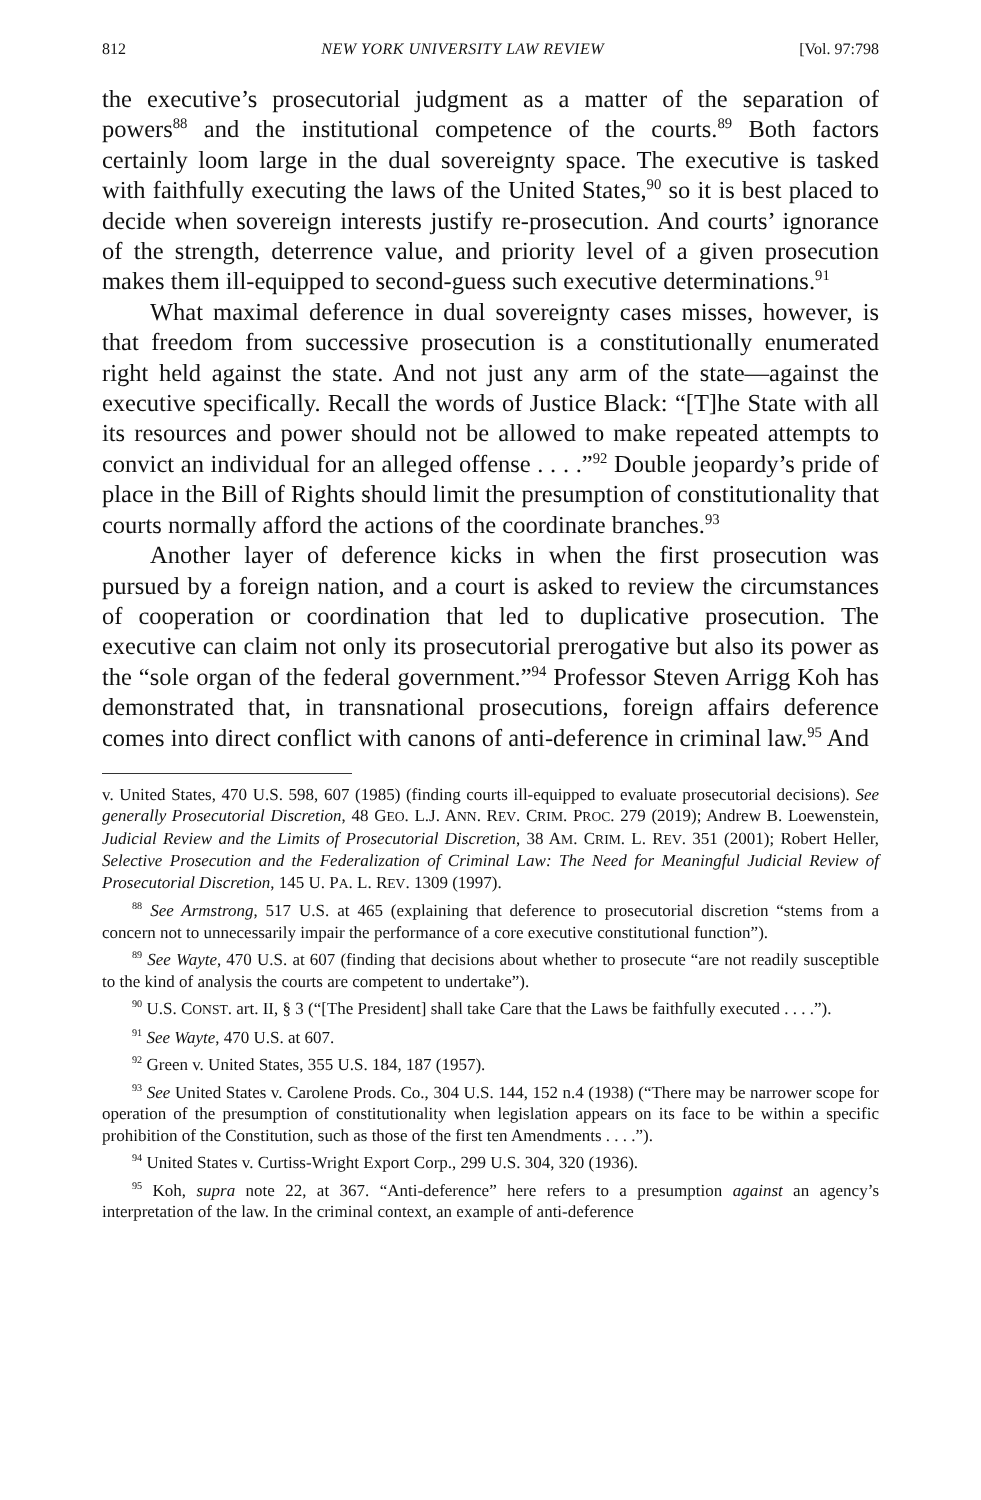812 NEW YORK UNIVERSITY LAW REVIEW [Vol. 97:798
the executive’s prosecutorial judgment as a matter of the separation of powers<sup>88</sup> and the institutional competence of the courts.<sup>89</sup> Both factors certainly loom large in the dual sovereignty space. The executive is tasked with faithfully executing the laws of the United States,<sup>90</sup> so it is best placed to decide when sovereign interests justify re-prosecution. And courts’ ignorance of the strength, deterrence value, and priority level of a given prosecution makes them ill-equipped to second-guess such executive determinations.<sup>91</sup>
What maximal deference in dual sovereignty cases misses, however, is that freedom from successive prosecution is a constitutionally enumerated right held against the state. And not just any arm of the state—against the executive specifically. Recall the words of Justice Black: “[T]he State with all its resources and power should not be allowed to make repeated attempts to convict an individual for an alleged offense . . . .”<sup>92</sup> Double jeopardy’s pride of place in the Bill of Rights should limit the presumption of constitutionality that courts normally afford the actions of the coordinate branches.<sup>93</sup>
Another layer of deference kicks in when the first prosecution was pursued by a foreign nation, and a court is asked to review the circumstances of cooperation or coordination that led to duplicative prosecution. The executive can claim not only its prosecutorial prerogative but also its power as the “sole organ of the federal government.”<sup>94</sup> Professor Steven Arrigg Koh has demonstrated that, in transnational prosecutions, foreign affairs deference comes into direct conflict with canons of anti-deference in criminal law.<sup>95</sup> And
v. United States, 470 U.S. 598, 607 (1985) (finding courts ill-equipped to evaluate prosecutorial decisions). See generally Prosecutorial Discretion, 48 GEO. L.J. ANN. REV. CRIM. PROC. 279 (2019); Andrew B. Loewenstein, Judicial Review and the Limits of Prosecutorial Discretion, 38 AM. CRIM. L. REV. 351 (2001); Robert Heller, Selective Prosecution and the Federalization of Criminal Law: The Need for Meaningful Judicial Review of Prosecutorial Discretion, 145 U. PA. L. REV. 1309 (1997).
<sup>88</sup> See Armstrong, 517 U.S. at 465 (explaining that deference to prosecutorial discretion “stems from a concern not to unnecessarily impair the performance of a core executive constitutional function”).
<sup>89</sup> See Wayte, 470 U.S. at 607 (finding that decisions about whether to prosecute “are not readily susceptible to the kind of analysis the courts are competent to undertake”).
<sup>90</sup> U.S. CONST. art. II, § 3 (“[The President] shall take Care that the Laws be faithfully executed . . . .”).
<sup>91</sup> See Wayte, 470 U.S. at 607.
<sup>92</sup> Green v. United States, 355 U.S. 184, 187 (1957).
<sup>93</sup> See United States v. Carolene Prods. Co., 304 U.S. 144, 152 n.4 (1938) (“There may be narrower scope for operation of the presumption of constitutionality when legislation appears on its face to be within a specific prohibition of the Constitution, such as those of the first ten Amendments . . . .”).
<sup>94</sup> United States v. Curtiss-Wright Export Corp., 299 U.S. 304, 320 (1936).
<sup>95</sup> Koh, supra note 22, at 367. “Anti-deference” here refers to a presumption against an agency’s interpretation of the law. In the criminal context, an example of anti-deference